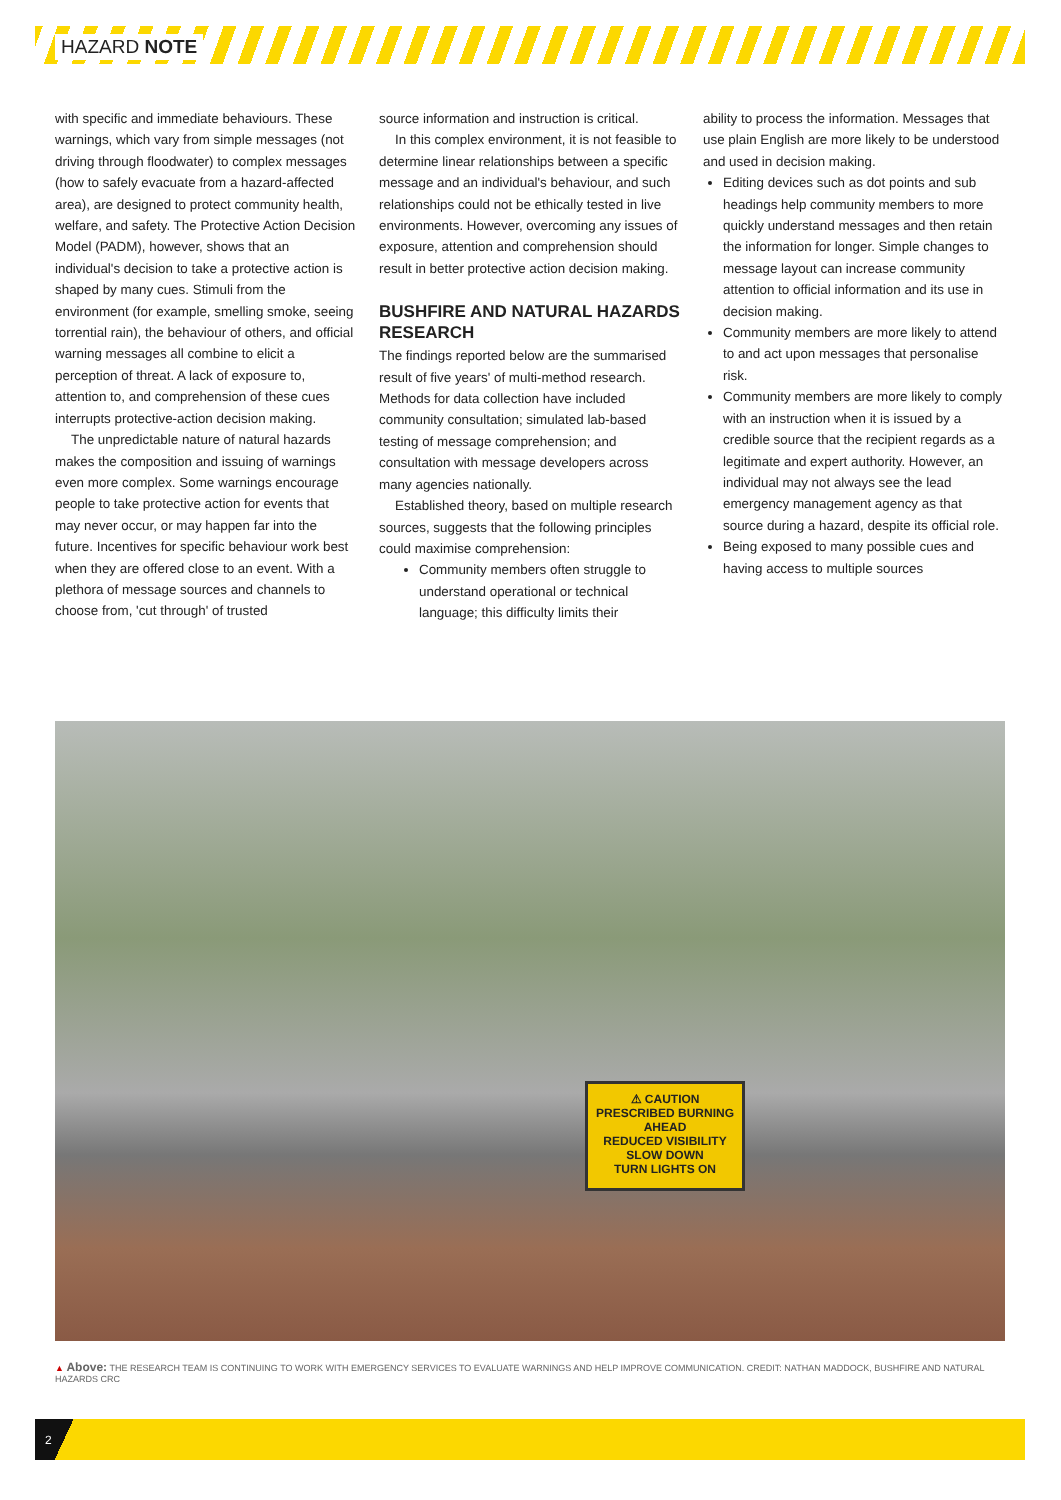HAZARD NOTE
with specific and immediate behaviours. These warnings, which vary from simple messages (not driving through floodwater) to complex messages (how to safely evacuate from a hazard-affected area), are designed to protect community health, welfare, and safety. The Protective Action Decision Model (PADM), however, shows that an individual's decision to take a protective action is shaped by many cues. Stimuli from the environment (for example, smelling smoke, seeing torrential rain), the behaviour of others, and official warning messages all combine to elicit a perception of threat. A lack of exposure to, attention to, and comprehension of these cues interrupts protective-action decision making.
The unpredictable nature of natural hazards makes the composition and issuing of warnings even more complex. Some warnings encourage people to take protective action for events that may never occur, or may happen far into the future. Incentives for specific behaviour work best when they are offered close to an event. With a plethora of message sources and channels to choose from, 'cut through' of trusted
source information and instruction is critical.
In this complex environment, it is not feasible to determine linear relationships between a specific message and an individual's behaviour, and such relationships could not be ethically tested in live environments. However, overcoming any issues of exposure, attention and comprehension should result in better protective action decision making.
BUSHFIRE AND NATURAL HAZARDS RESEARCH
The findings reported below are the summarised result of five years' of multi-method research. Methods for data collection have included community consultation; simulated lab-based testing of message comprehension; and consultation with message developers across many agencies nationally.
Established theory, based on multiple research sources, suggests that the following principles could maximise comprehension:
Community members often struggle to understand operational or technical language; this difficulty limits their
ability to process the information. Messages that use plain English are more likely to be understood and used in decision making.
Editing devices such as dot points and sub headings help community members to more quickly understand messages and then retain the information for longer. Simple changes to message layout can increase community attention to official information and its use in decision making.
Community members are more likely to attend to and act upon messages that personalise risk.
Community members are more likely to comply with an instruction when it is issued by a credible source that the recipient regards as a legitimate and expert authority. However, an individual may not always see the lead emergency management agency as that source during a hazard, despite its official role.
Being exposed to many possible cues and having access to multiple sources
⚠ CAUTION
PRESCRIBED BURNING AHEAD
REDUCED VISIBILITY
SLOW DOWN
TURN LIGHTS ON
▲ Above: THE RESEARCH TEAM IS CONTINUING TO WORK WITH EMERGENCY SERVICES TO EVALUATE WARNINGS AND HELP IMPROVE COMMUNICATION. CREDIT: NATHAN MADDOCK, BUSHFIRE AND NATURAL HAZARDS CRC
2